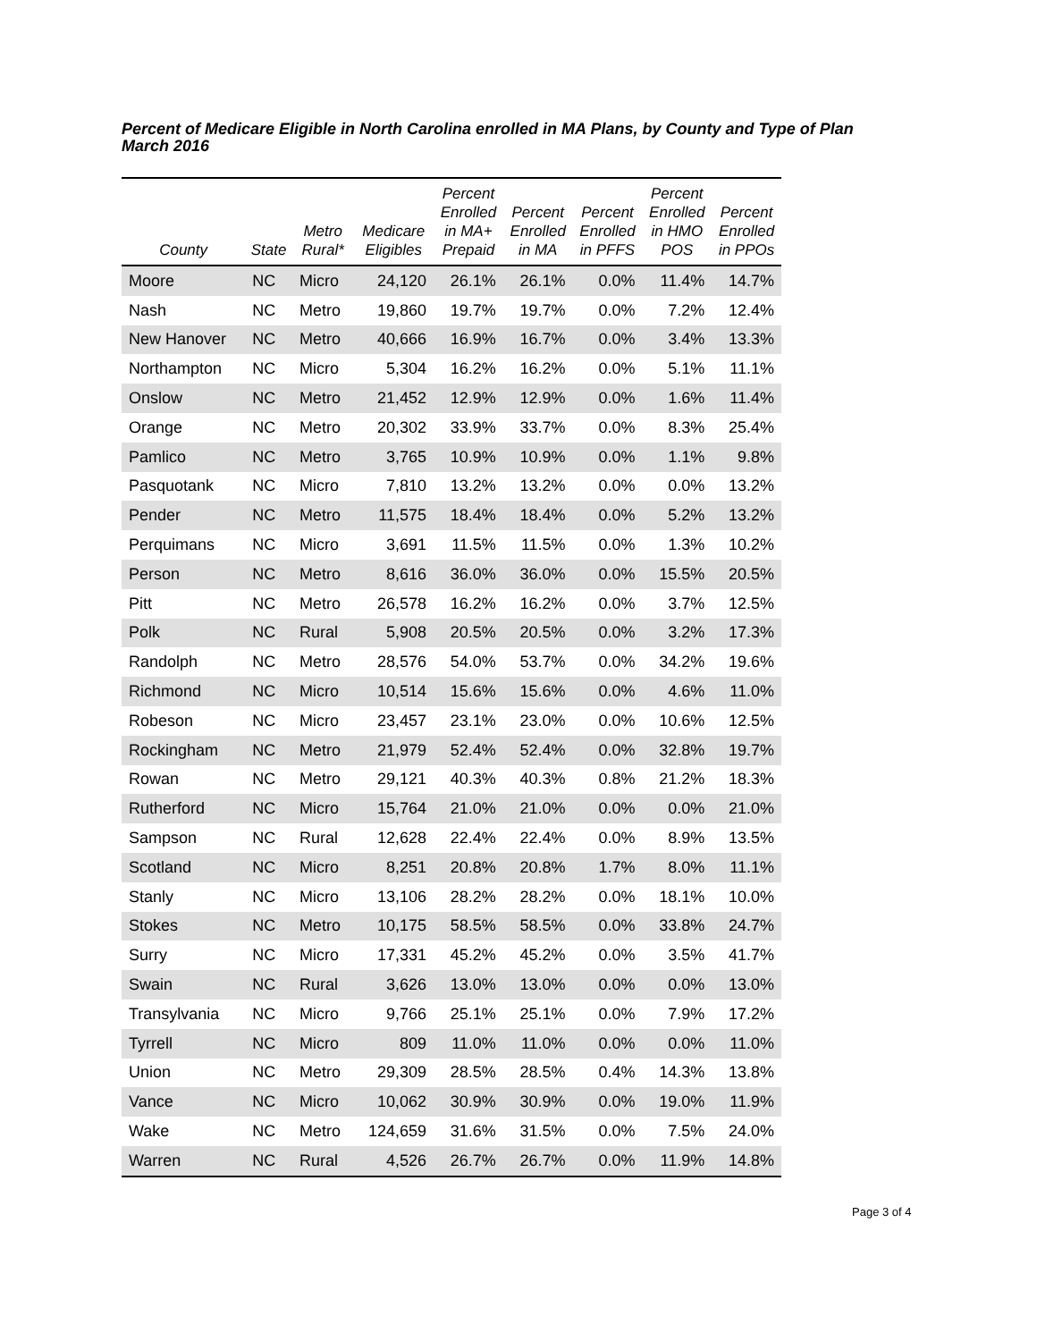Percent of Medicare Eligible in North Carolina enrolled in MA Plans, by County and Type of Plan
March 2016
| County | State | Metro Rural* | Medicare Eligibles | Percent Enrolled in MA+ Prepaid | Percent Enrolled in MA | Percent Enrolled in PFFS | Percent Enrolled in HMO POS | Percent Enrolled in PPOs |
| --- | --- | --- | --- | --- | --- | --- | --- | --- |
| Moore | NC | Micro | 24,120 | 26.1% | 26.1% | 0.0% | 11.4% | 14.7% |
| Nash | NC | Metro | 19,860 | 19.7% | 19.7% | 0.0% | 7.2% | 12.4% |
| New Hanover | NC | Metro | 40,666 | 16.9% | 16.7% | 0.0% | 3.4% | 13.3% |
| Northampton | NC | Micro | 5,304 | 16.2% | 16.2% | 0.0% | 5.1% | 11.1% |
| Onslow | NC | Metro | 21,452 | 12.9% | 12.9% | 0.0% | 1.6% | 11.4% |
| Orange | NC | Metro | 20,302 | 33.9% | 33.7% | 0.0% | 8.3% | 25.4% |
| Pamlico | NC | Metro | 3,765 | 10.9% | 10.9% | 0.0% | 1.1% | 9.8% |
| Pasquotank | NC | Micro | 7,810 | 13.2% | 13.2% | 0.0% | 0.0% | 13.2% |
| Pender | NC | Metro | 11,575 | 18.4% | 18.4% | 0.0% | 5.2% | 13.2% |
| Perquimans | NC | Micro | 3,691 | 11.5% | 11.5% | 0.0% | 1.3% | 10.2% |
| Person | NC | Metro | 8,616 | 36.0% | 36.0% | 0.0% | 15.5% | 20.5% |
| Pitt | NC | Metro | 26,578 | 16.2% | 16.2% | 0.0% | 3.7% | 12.5% |
| Polk | NC | Rural | 5,908 | 20.5% | 20.5% | 0.0% | 3.2% | 17.3% |
| Randolph | NC | Metro | 28,576 | 54.0% | 53.7% | 0.0% | 34.2% | 19.6% |
| Richmond | NC | Micro | 10,514 | 15.6% | 15.6% | 0.0% | 4.6% | 11.0% |
| Robeson | NC | Micro | 23,457 | 23.1% | 23.0% | 0.0% | 10.6% | 12.5% |
| Rockingham | NC | Metro | 21,979 | 52.4% | 52.4% | 0.0% | 32.8% | 19.7% |
| Rowan | NC | Metro | 29,121 | 40.3% | 40.3% | 0.8% | 21.2% | 18.3% |
| Rutherford | NC | Micro | 15,764 | 21.0% | 21.0% | 0.0% | 0.0% | 21.0% |
| Sampson | NC | Rural | 12,628 | 22.4% | 22.4% | 0.0% | 8.9% | 13.5% |
| Scotland | NC | Micro | 8,251 | 20.8% | 20.8% | 1.7% | 8.0% | 11.1% |
| Stanly | NC | Micro | 13,106 | 28.2% | 28.2% | 0.0% | 18.1% | 10.0% |
| Stokes | NC | Metro | 10,175 | 58.5% | 58.5% | 0.0% | 33.8% | 24.7% |
| Surry | NC | Micro | 17,331 | 45.2% | 45.2% | 0.0% | 3.5% | 41.7% |
| Swain | NC | Rural | 3,626 | 13.0% | 13.0% | 0.0% | 0.0% | 13.0% |
| Transylvania | NC | Micro | 9,766 | 25.1% | 25.1% | 0.0% | 7.9% | 17.2% |
| Tyrrell | NC | Micro | 809 | 11.0% | 11.0% | 0.0% | 0.0% | 11.0% |
| Union | NC | Metro | 29,309 | 28.5% | 28.5% | 0.4% | 14.3% | 13.8% |
| Vance | NC | Micro | 10,062 | 30.9% | 30.9% | 0.0% | 19.0% | 11.9% |
| Wake | NC | Metro | 124,659 | 31.6% | 31.5% | 0.0% | 7.5% | 24.0% |
| Warren | NC | Rural | 4,526 | 26.7% | 26.7% | 0.0% | 11.9% | 14.8% |
Page 3 of 4